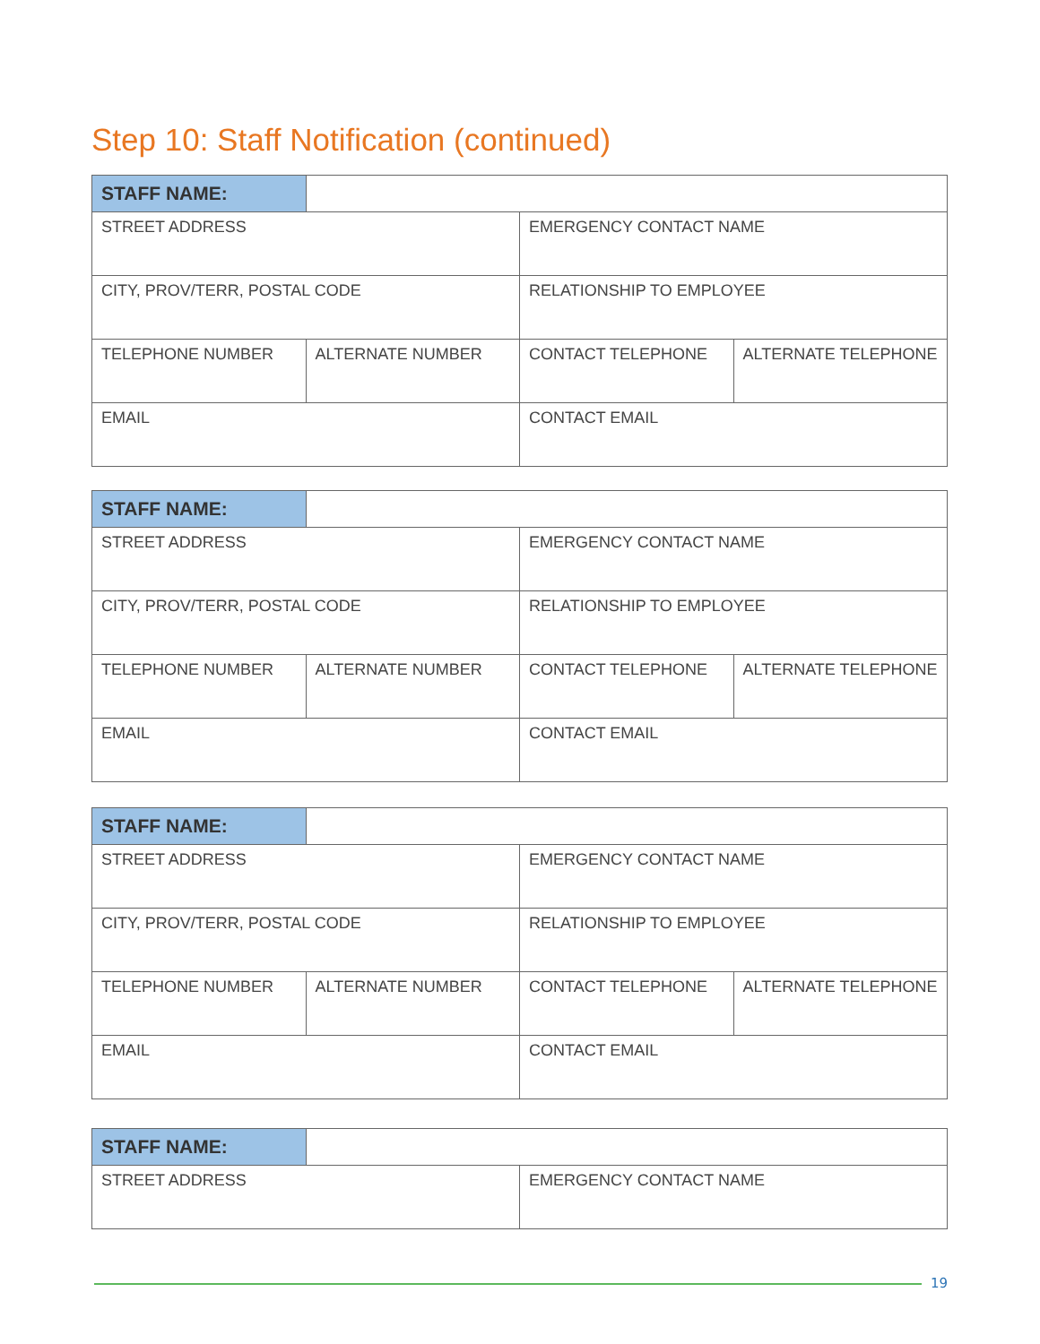Step 10: Staff Notification (continued)
| STAFF NAME: | | | |
| STREET ADDRESS | | EMERGENCY CONTACT NAME | |
| CITY, PROV/TERR, POSTAL CODE | | RELATIONSHIP TO EMPLOYEE | |
| TELEPHONE NUMBER | ALTERNATE NUMBER | CONTACT TELEPHONE | ALTERNATE TELEPHONE |
| EMAIL | | CONTACT EMAIL | |
| STAFF NAME: | | | |
| STREET ADDRESS | | EMERGENCY CONTACT NAME | |
| CITY, PROV/TERR, POSTAL CODE | | RELATIONSHIP TO EMPLOYEE | |
| TELEPHONE NUMBER | ALTERNATE NUMBER | CONTACT TELEPHONE | ALTERNATE TELEPHONE |
| EMAIL | | CONTACT EMAIL | |
| STAFF NAME: | | | |
| STREET ADDRESS | | EMERGENCY CONTACT NAME | |
| CITY, PROV/TERR, POSTAL CODE | | RELATIONSHIP TO EMPLOYEE | |
| TELEPHONE NUMBER | ALTERNATE NUMBER | CONTACT TELEPHONE | ALTERNATE TELEPHONE |
| EMAIL | | CONTACT EMAIL | |
| STAFF NAME: | | |
| STREET ADDRESS | | EMERGENCY CONTACT NAME |
19